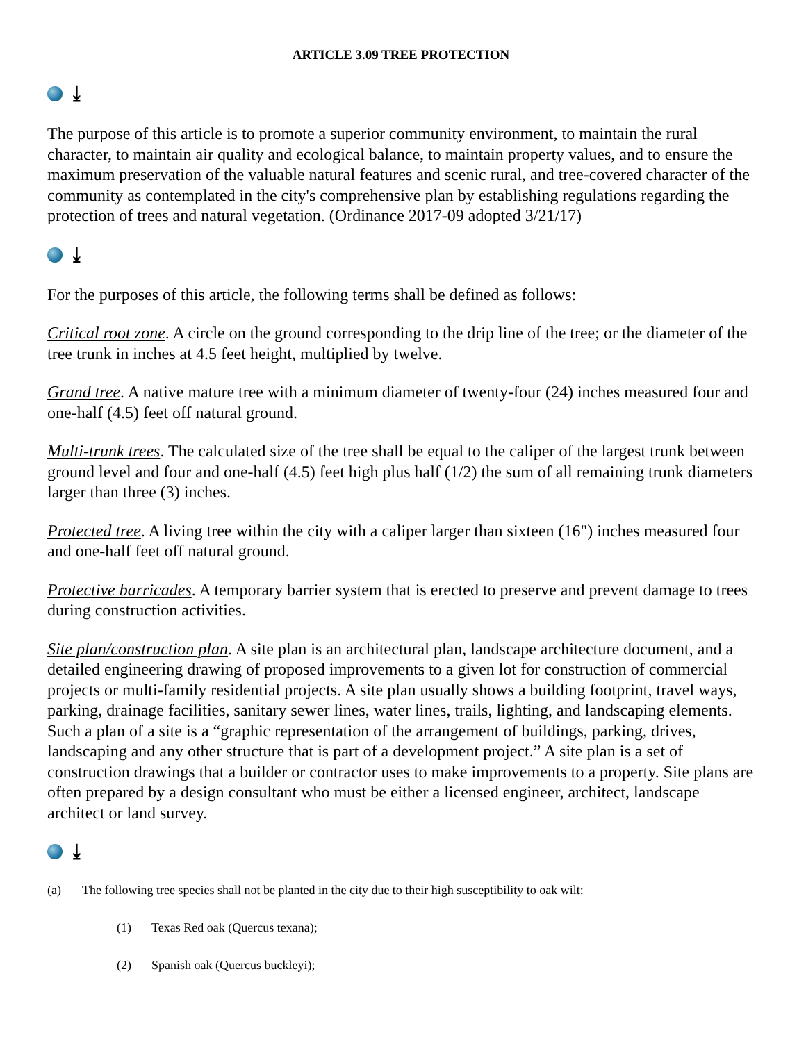ARTICLE 3.09 TREE PROTECTION
⤓
The purpose of this article is to promote a superior community environment, to maintain the rural character, to maintain air quality and ecological balance, to maintain property values, and to ensure the maximum preservation of the valuable natural features and scenic rural, and tree-covered character of the community as contemplated in the city's comprehensive plan by establishing regulations regarding the protection of trees and natural vegetation. (Ordinance 2017-09 adopted 3/21/17)
⤓
For the purposes of this article, the following terms shall be defined as follows:
Critical root zone. A circle on the ground corresponding to the drip line of the tree; or the diameter of the tree trunk in inches at 4.5 feet height, multiplied by twelve.
Grand tree. A native mature tree with a minimum diameter of twenty-four (24) inches measured four and one-half (4.5) feet off natural ground.
Multi-trunk trees. The calculated size of the tree shall be equal to the caliper of the largest trunk between ground level and four and one-half (4.5) feet high plus half (1/2) the sum of all remaining trunk diameters larger than three (3) inches.
Protected tree. A living tree within the city with a caliper larger than sixteen (16") inches measured four and one-half feet off natural ground.
Protective barricades. A temporary barrier system that is erected to preserve and prevent damage to trees during construction activities.
Site plan/construction plan. A site plan is an architectural plan, landscape architecture document, and a detailed engineering drawing of proposed improvements to a given lot for construction of commercial projects or multi-family residential projects. A site plan usually shows a building footprint, travel ways, parking, drainage facilities, sanitary sewer lines, water lines, trails, lighting, and landscaping elements. Such a plan of a site is a “graphic representation of the arrangement of buildings, parking, drives, landscaping and any other structure that is part of a development project.” A site plan is a set of construction drawings that a builder or contractor uses to make improvements to a property. Site plans are often prepared by a design consultant who must be either a licensed engineer, architect, landscape architect or land survey.
⤓
(a) The following tree species shall not be planted in the city due to their high susceptibility to oak wilt:
(1) Texas Red oak (Quercus texana);
(2) Spanish oak (Quercus buckleyi);